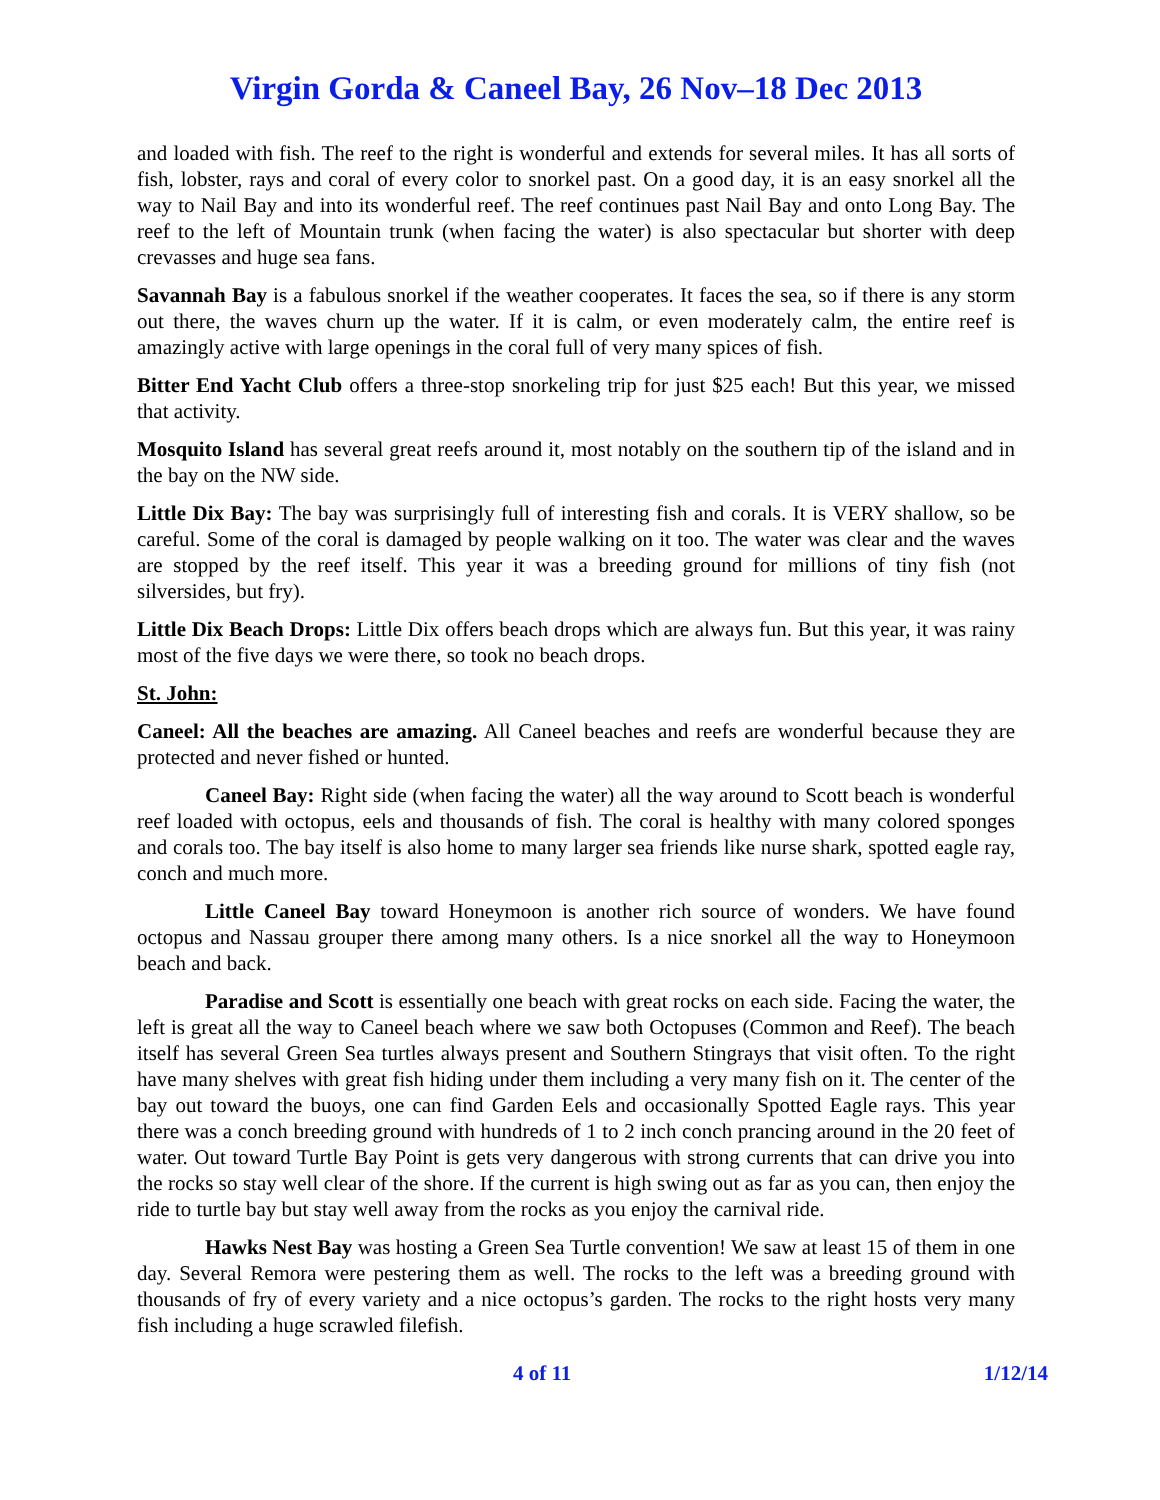Virgin Gorda & Caneel Bay, 26 Nov–18 Dec 2013
and loaded with fish. The reef to the right is wonderful and extends for several miles. It has all sorts of fish, lobster, rays and coral of every color to snorkel past. On a good day, it is an easy snorkel all the way to Nail Bay and into its wonderful reef. The reef continues past Nail Bay and onto Long Bay. The reef to the left of Mountain trunk (when facing the water) is also spectacular but shorter with deep crevasses and huge sea fans.
Savannah Bay is a fabulous snorkel if the weather cooperates. It faces the sea, so if there is any storm out there, the waves churn up the water. If it is calm, or even moderately calm, the entire reef is amazingly active with large openings in the coral full of very many spices of fish.
Bitter End Yacht Club offers a three-stop snorkeling trip for just $25 each! But this year, we missed that activity.
Mosquito Island has several great reefs around it, most notably on the southern tip of the island and in the bay on the NW side.
Little Dix Bay: The bay was surprisingly full of interesting fish and corals. It is VERY shallow, so be careful. Some of the coral is damaged by people walking on it too. The water was clear and the waves are stopped by the reef itself. This year it was a breeding ground for millions of tiny fish (not silversides, but fry).
Little Dix Beach Drops: Little Dix offers beach drops which are always fun. But this year, it was rainy most of the five days we were there, so took no beach drops.
St. John:
Caneel: All the beaches are amazing. All Caneel beaches and reefs are wonderful because they are protected and never fished or hunted.
Caneel Bay: Right side (when facing the water) all the way around to Scott beach is wonderful reef loaded with octopus, eels and thousands of fish. The coral is healthy with many colored sponges and corals too. The bay itself is also home to many larger sea friends like nurse shark, spotted eagle ray, conch and much more.
Little Caneel Bay toward Honeymoon is another rich source of wonders. We have found octopus and Nassau grouper there among many others. Is a nice snorkel all the way to Honeymoon beach and back.
Paradise and Scott is essentially one beach with great rocks on each side. Facing the water, the left is great all the way to Caneel beach where we saw both Octopuses (Common and Reef). The beach itself has several Green Sea turtles always present and Southern Stingrays that visit often. To the right have many shelves with great fish hiding under them including a very many fish on it. The center of the bay out toward the buoys, one can find Garden Eels and occasionally Spotted Eagle rays. This year there was a conch breeding ground with hundreds of 1 to 2 inch conch prancing around in the 20 feet of water. Out toward Turtle Bay Point is gets very dangerous with strong currents that can drive you into the rocks so stay well clear of the shore. If the current is high swing out as far as you can, then enjoy the ride to turtle bay but stay well away from the rocks as you enjoy the carnival ride.
Hawks Nest Bay was hosting a Green Sea Turtle convention! We saw at least 15 of them in one day. Several Remora were pestering them as well. The rocks to the left was a breeding ground with thousands of fry of every variety and a nice octopus’s garden. The rocks to the right hosts very many fish including a huge scrawled filefish.
4 of 11 1/12/14